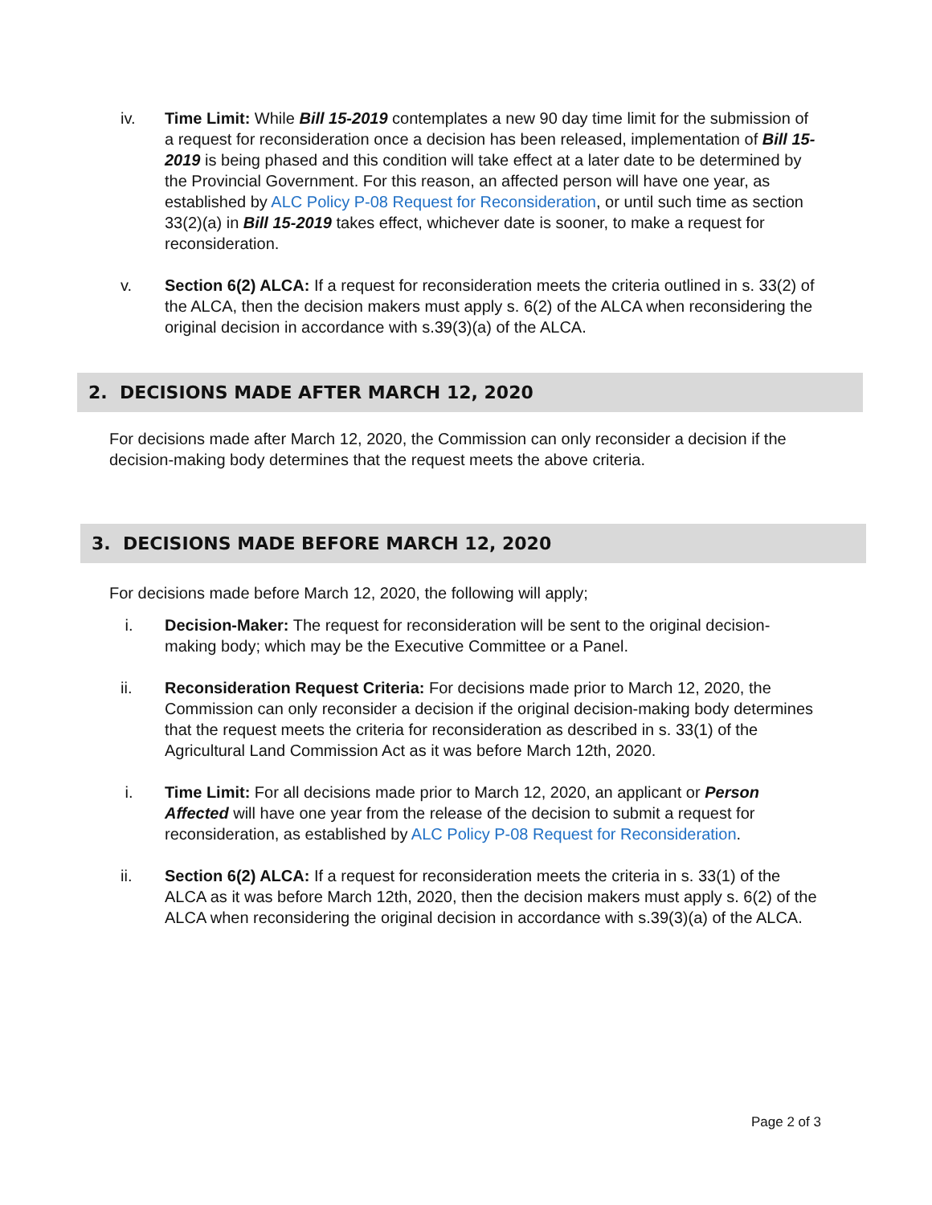iv. Time Limit: While Bill 15-2019 contemplates a new 90 day time limit for the submission of a request for reconsideration once a decision has been released, implementation of Bill 15-2019 is being phased and this condition will take effect at a later date to be determined by the Provincial Government. For this reason, an affected person will have one year, as established by ALC Policy P-08 Request for Reconsideration, or until such time as section 33(2)(a) in Bill 15-2019 takes effect, whichever date is sooner, to make a request for reconsideration.
v. Section 6(2) ALCA: If a request for reconsideration meets the criteria outlined in s. 33(2) of the ALCA, then the decision makers must apply s. 6(2) of the ALCA when reconsidering the original decision in accordance with s.39(3)(a) of the ALCA.
2. DECISIONS MADE AFTER MARCH 12, 2020
For decisions made after March 12, 2020, the Commission can only reconsider a decision if the decision-making body determines that the request meets the above criteria.
3. DECISIONS MADE BEFORE MARCH 12, 2020
For decisions made before March 12, 2020, the following will apply;
i. Decision-Maker: The request for reconsideration will be sent to the original decision-making body; which may be the Executive Committee or a Panel.
ii. Reconsideration Request Criteria: For decisions made prior to March 12, 2020, the Commission can only reconsider a decision if the original decision-making body determines that the request meets the criteria for reconsideration as described in s. 33(1) of the Agricultural Land Commission Act as it was before March 12th, 2020.
i. Time Limit: For all decisions made prior to March 12, 2020, an applicant or Person Affected will have one year from the release of the decision to submit a request for reconsideration, as established by ALC Policy P-08 Request for Reconsideration.
ii. Section 6(2) ALCA: If a request for reconsideration meets the criteria in s. 33(1) of the ALCA as it was before March 12th, 2020, then the decision makers must apply s. 6(2) of the ALCA when reconsidering the original decision in accordance with s.39(3)(a) of the ALCA.
Page 2 of 3